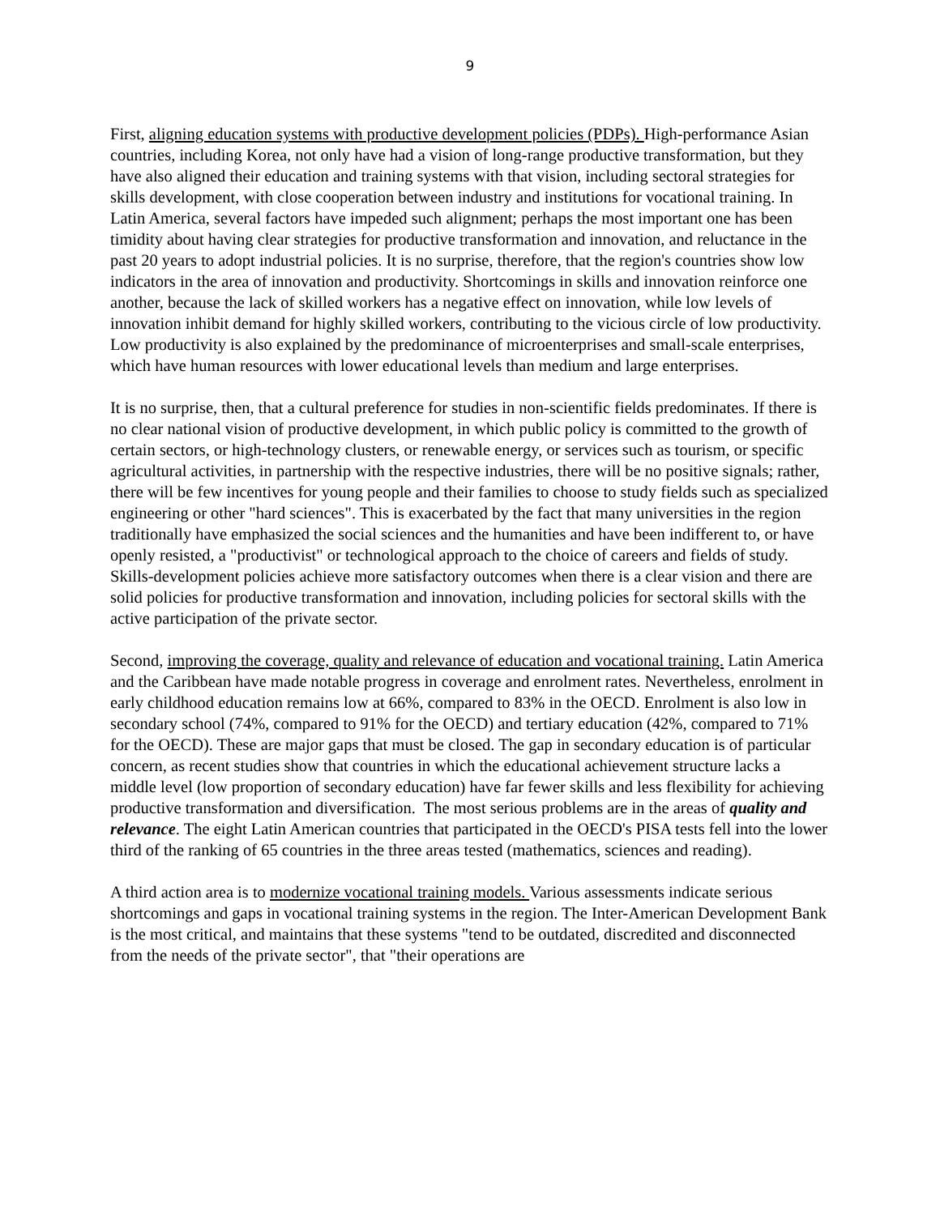9
First, aligning education systems with productive development policies (PDPs). High-performance Asian countries, including Korea, not only have had a vision of long-range productive transformation, but they have also aligned their education and training systems with that vision, including sectoral strategies for skills development, with close cooperation between industry and institutions for vocational training. In Latin America, several factors have impeded such alignment; perhaps the most important one has been timidity about having clear strategies for productive transformation and innovation, and reluctance in the past 20 years to adopt industrial policies. It is no surprise, therefore, that the region's countries show low indicators in the area of innovation and productivity. Shortcomings in skills and innovation reinforce one another, because the lack of skilled workers has a negative effect on innovation, while low levels of innovation inhibit demand for highly skilled workers, contributing to the vicious circle of low productivity. Low productivity is also explained by the predominance of microenterprises and small-scale enterprises, which have human resources with lower educational levels than medium and large enterprises.
It is no surprise, then, that a cultural preference for studies in non-scientific fields predominates. If there is no clear national vision of productive development, in which public policy is committed to the growth of certain sectors, or high-technology clusters, or renewable energy, or services such as tourism, or specific agricultural activities, in partnership with the respective industries, there will be no positive signals; rather, there will be few incentives for young people and their families to choose to study fields such as specialized engineering or other "hard sciences". This is exacerbated by the fact that many universities in the region traditionally have emphasized the social sciences and the humanities and have been indifferent to, or have openly resisted, a "productivist" or technological approach to the choice of careers and fields of study. Skills-development policies achieve more satisfactory outcomes when there is a clear vision and there are solid policies for productive transformation and innovation, including policies for sectoral skills with the active participation of the private sector.
Second, improving the coverage, quality and relevance of education and vocational training. Latin America and the Caribbean have made notable progress in coverage and enrolment rates. Nevertheless, enrolment in early childhood education remains low at 66%, compared to 83% in the OECD. Enrolment is also low in secondary school (74%, compared to 91% for the OECD) and tertiary education (42%, compared to 71% for the OECD). These are major gaps that must be closed. The gap in secondary education is of particular concern, as recent studies show that countries in which the educational achievement structure lacks a middle level (low proportion of secondary education) have far fewer skills and less flexibility for achieving productive transformation and diversification. The most serious problems are in the areas of quality and relevance. The eight Latin American countries that participated in the OECD's PISA tests fell into the lower third of the ranking of 65 countries in the three areas tested (mathematics, sciences and reading).
A third action area is to modernize vocational training models. Various assessments indicate serious shortcomings and gaps in vocational training systems in the region. The Inter-American Development Bank is the most critical, and maintains that these systems "tend to be outdated, discredited and disconnected from the needs of the private sector", that "their operations are